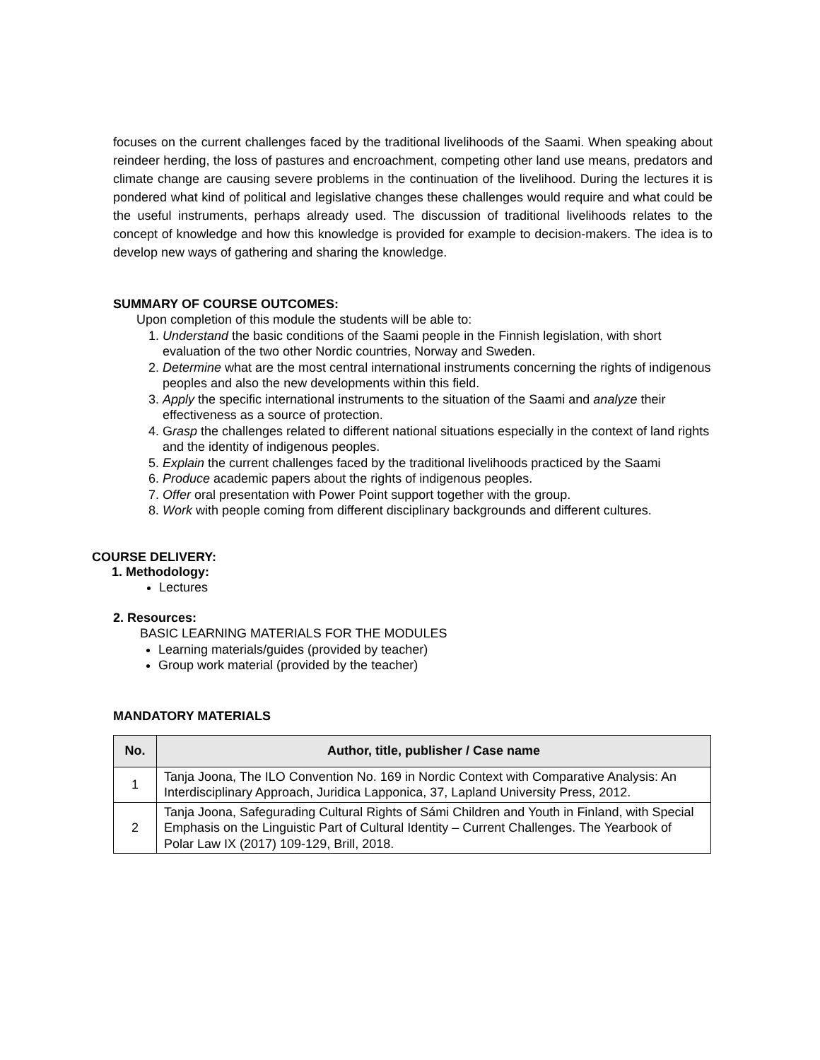focuses on the current challenges faced by the traditional livelihoods of the Saami. When speaking about reindeer herding, the loss of pastures and encroachment, competing other land use means, predators and climate change are causing severe problems in the continuation of the livelihood. During the lectures it is pondered what kind of political and legislative changes these challenges would require and what could be the useful instruments, perhaps already used. The discussion of traditional livelihoods relates to the concept of knowledge and how this knowledge is provided for example to decision-makers. The idea is to develop new ways of gathering and sharing the knowledge.
SUMMARY OF COURSE OUTCOMES:
Upon completion of this module the students will be able to:
1. Understand the basic conditions of the Saami people in the Finnish legislation, with short evaluation of the two other Nordic countries, Norway and Sweden.
2. Determine what are the most central international instruments concerning the rights of indigenous peoples and also the new developments within this field.
3. Apply the specific international instruments to the situation of the Saami and analyze their effectiveness as a source of protection.
4. Grasp the challenges related to different national situations especially in the context of land rights and the identity of indigenous peoples.
5. Explain the current challenges faced by the traditional livelihoods practiced by the Saami
6. Produce academic papers about the rights of indigenous peoples.
7. Offer oral presentation with Power Point support together with the group.
8. Work with people coming from different disciplinary backgrounds and different cultures.
COURSE DELIVERY:
1. Methodology:
Lectures
2. Resources:
BASIC LEARNING MATERIALS FOR THE MODULES
Learning materials/guides (provided by teacher)
Group work material (provided by the teacher)
MANDATORY MATERIALS
| No. | Author, title, publisher / Case name |
| --- | --- |
| 1 | Tanja Joona, The ILO Convention No. 169 in Nordic Context with Comparative Analysis: An Interdisciplinary Approach, Juridica Lapponica, 37, Lapland University Press, 2012. |
| 2 | Tanja Joona, Safegurading Cultural Rights of Sámi Children and Youth in Finland, with Special Emphasis on the Linguistic Part of Cultural Identity – Current Challenges. The Yearbook of Polar Law IX (2017) 109-129, Brill, 2018. |